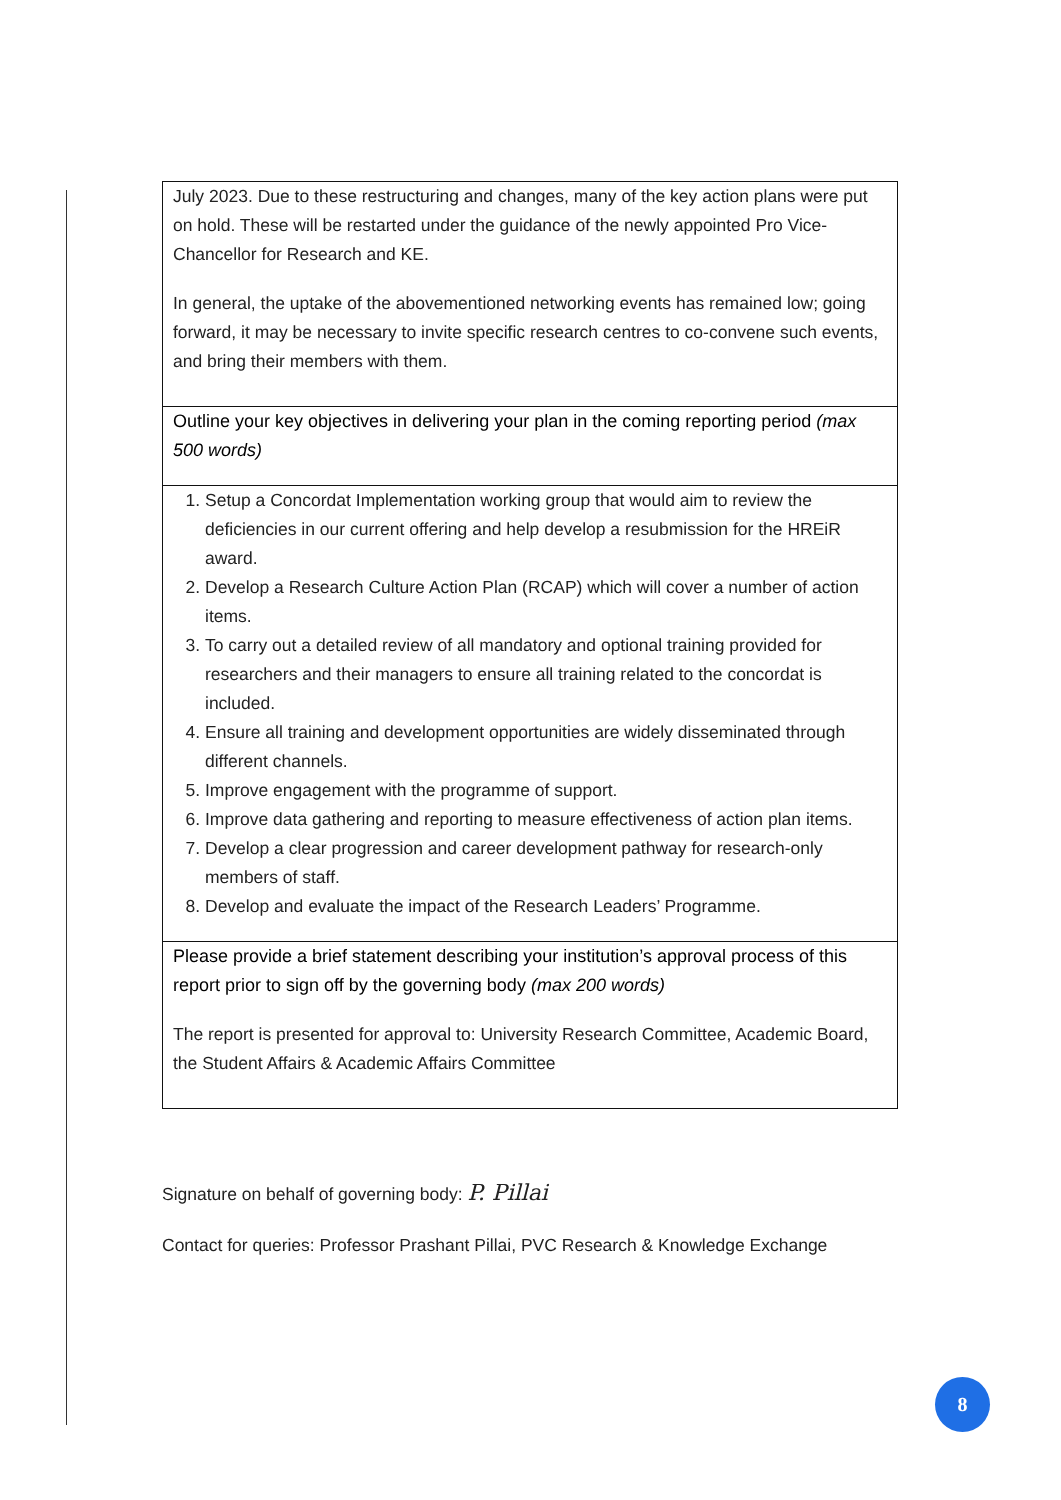| July 2023. Due to these restructuring and changes, many of the key action plans were put on hold. These will be restarted under the guidance of the newly appointed Pro Vice-Chancellor for Research and KE. In general, the uptake of the abovementioned networking events has remained low; going forward, it may be necessary to invite specific research centres to co-convene such events, and bring their members with them. |
| Outline your key objectives in delivering your plan in the coming reporting period (max 500 words) |
| 1. Setup a Concordat Implementation working group that would aim to review the deficiencies in our current offering and help develop a resubmission for the HREiR award. 2. Develop a Research Culture Action Plan (RCAP) which will cover a number of action items. 3. To carry out a detailed review of all mandatory and optional training provided for researchers and their managers to ensure all training related to the concordat is included. 4. Ensure all training and development opportunities are widely disseminated through different channels. 5. Improve engagement with the programme of support. 6. Improve data gathering and reporting to measure effectiveness of action plan items. 7. Develop a clear progression and career development pathway for research-only members of staff. 8. Develop and evaluate the impact of the Research Leaders’ Programme. |
| Please provide a brief statement describing your institution’s approval process of this report prior to sign off by the governing body (max 200 words) The report is presented for approval to: University Research Committee, Academic Board, the Student Affairs & Academic Affairs Committee |
Signature on behalf of governing body: P. Pillai
Contact for queries: Professor Prashant Pillai, PVC Research & Knowledge Exchange
8